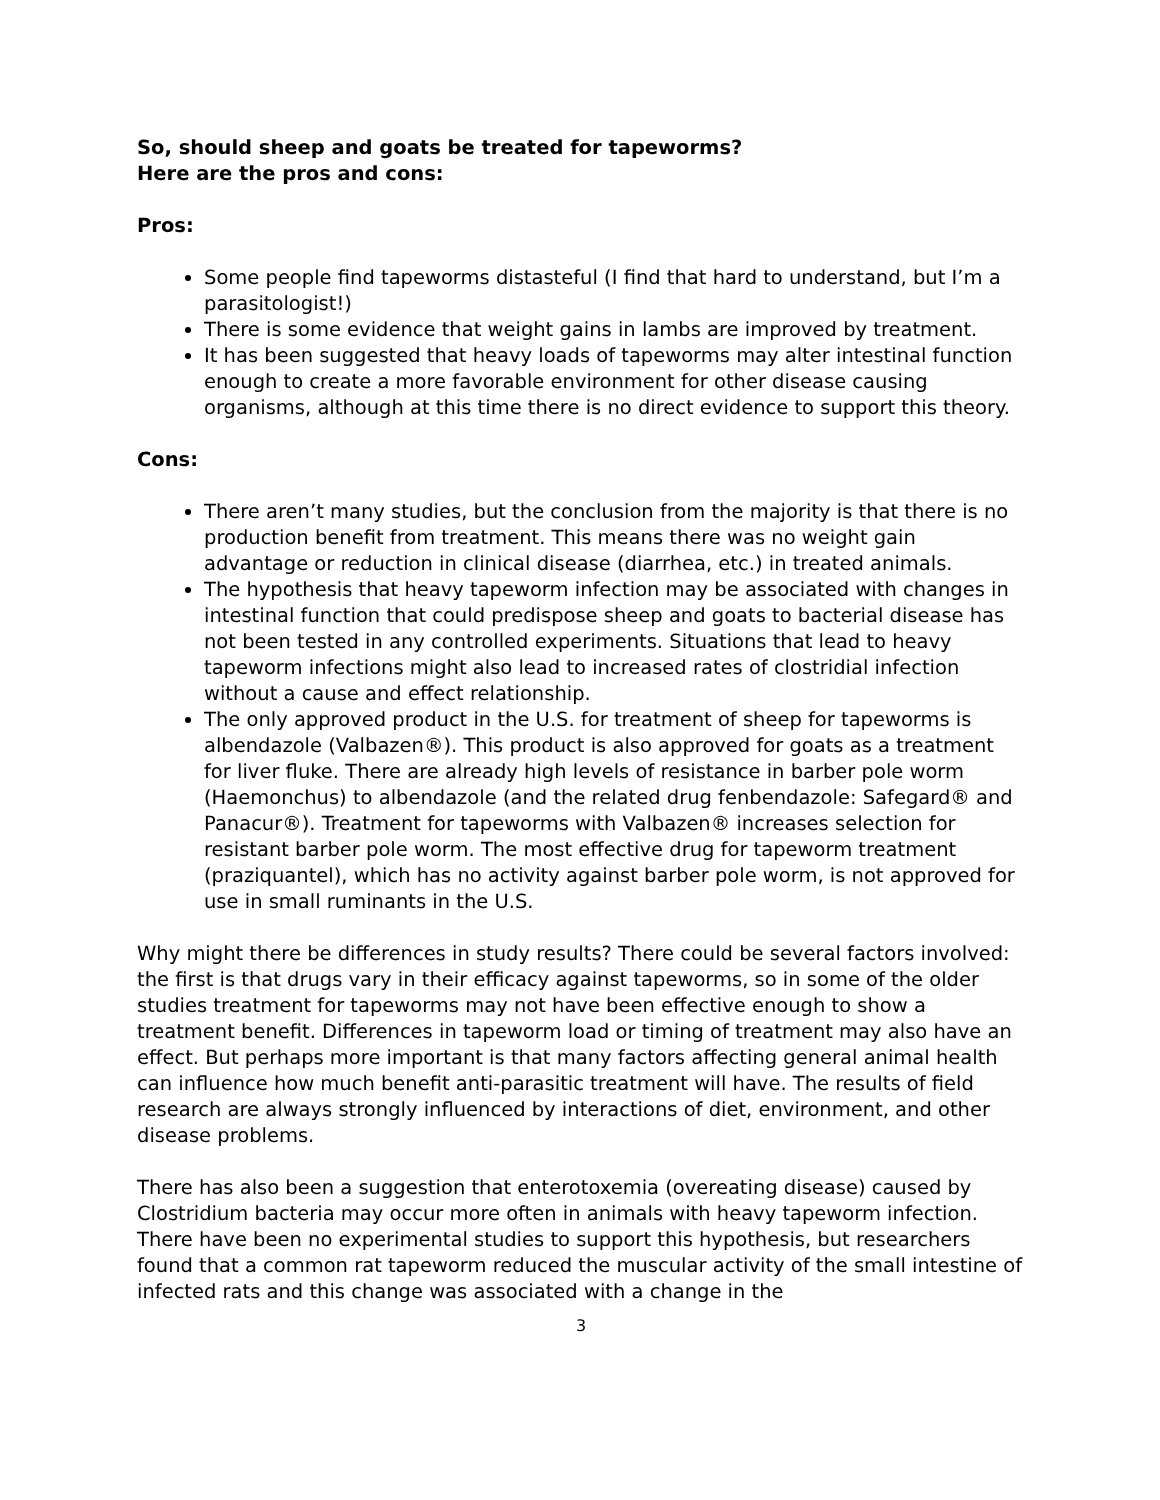So, should sheep and goats be treated for tapeworms?
Here are the pros and cons:
Pros:
Some people find tapeworms distasteful (I find that hard to understand, but I’m a parasitologist!)
There is some evidence that weight gains in lambs are improved by treatment.
It has been suggested that heavy loads of tapeworms may alter intestinal function enough to create a more favorable environment for other disease causing organisms, although at this time there is no direct evidence to support this theory.
Cons:
There aren’t many studies, but the conclusion from the majority is that there is no production benefit from treatment. This means there was no weight gain advantage or reduction in clinical disease (diarrhea, etc.) in treated animals.
The hypothesis that heavy tapeworm infection may be associated with changes in intestinal function that could predispose sheep and goats to bacterial disease has not been tested in any controlled experiments. Situations that lead to heavy tapeworm infections might also lead to increased rates of clostridial infection without a cause and effect relationship.
The only approved product in the U.S. for treatment of sheep for tapeworms is albendazole (Valbazen®). This product is also approved for goats as a treatment for liver fluke. There are already high levels of resistance in barber pole worm (Haemonchus) to albendazole (and the related drug fenbendazole: Safegard® and Panacur®). Treatment for tapeworms with Valbazen® increases selection for resistant barber pole worm. The most effective drug for tapeworm treatment (praziquantel), which has no activity against barber pole worm, is not approved for use in small ruminants in the U.S.
Why might there be differences in study results? There could be several factors involved: the first is that drugs vary in their efficacy against tapeworms, so in some of the older studies treatment for tapeworms may not have been effective enough to show a treatment benefit. Differences in tapeworm load or timing of treatment may also have an effect. But perhaps more important is that many factors affecting general animal health can influence how much benefit anti-parasitic treatment will have. The results of field research are always strongly influenced by interactions of diet, environment, and other disease problems.
There has also been a suggestion that enterotoxemia (overeating disease) caused by Clostridium bacteria may occur more often in animals with heavy tapeworm infection. There have been no experimental studies to support this hypothesis, but researchers found that a common rat tapeworm reduced the muscular activity of the small intestine of infected rats and this change was associated with a change in the
3